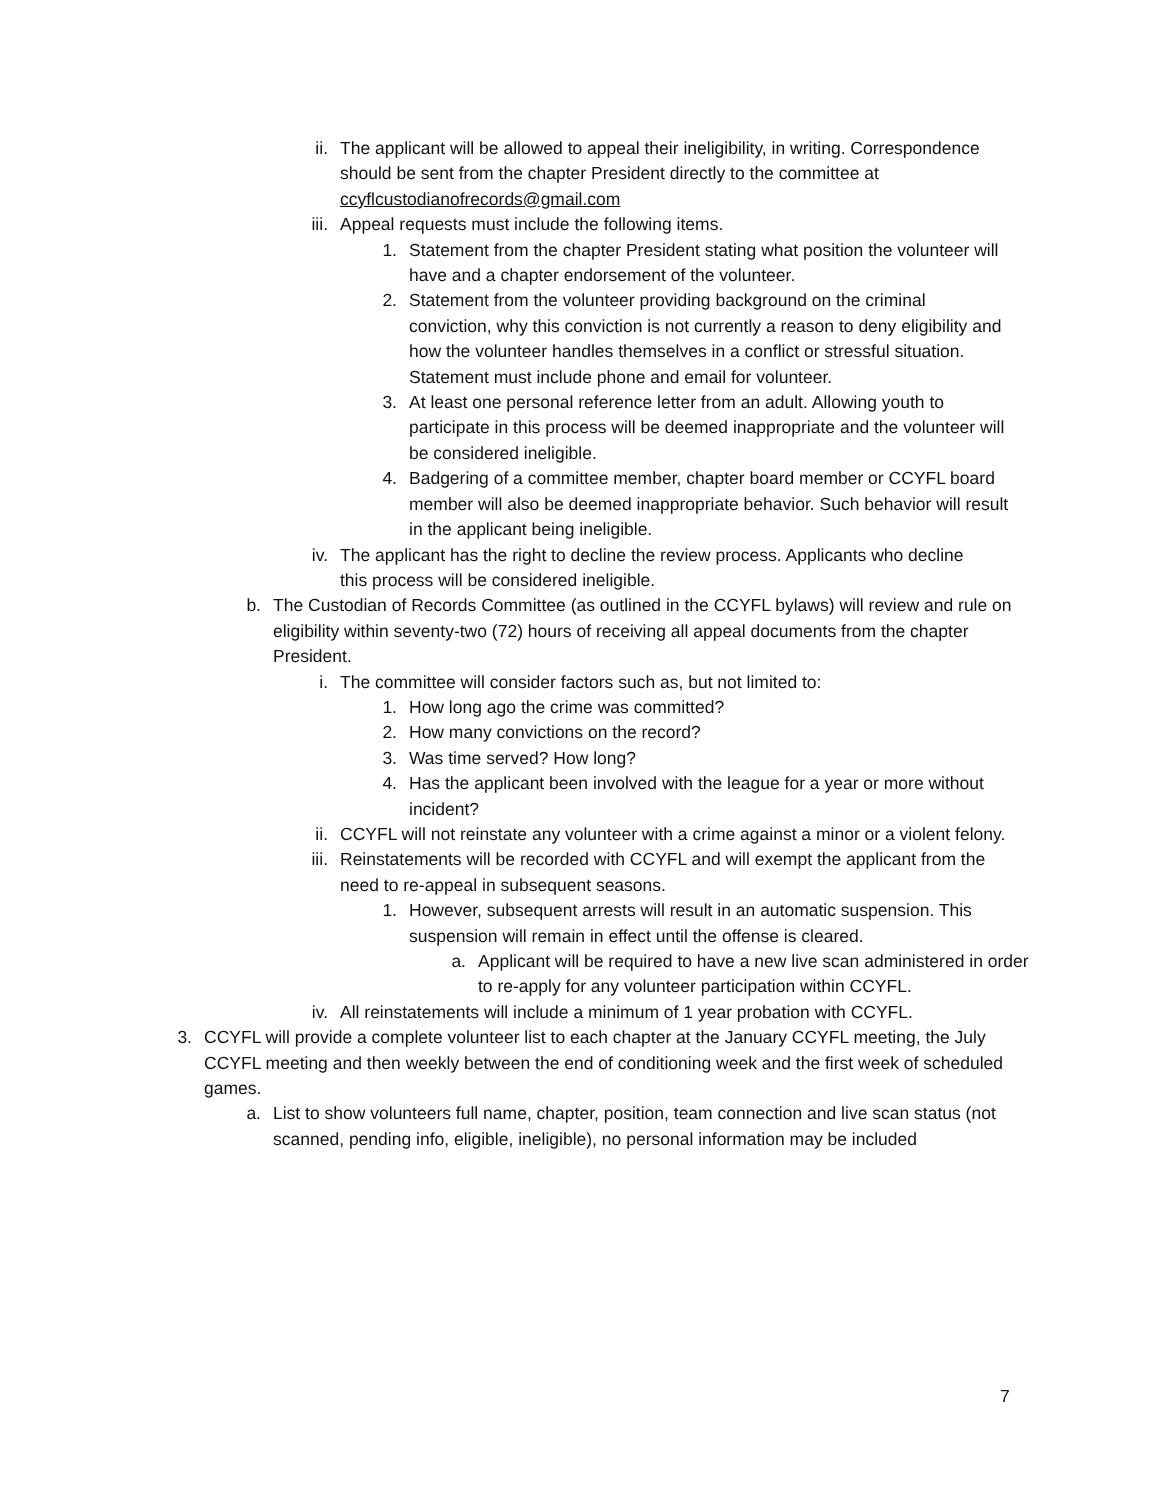ii. The applicant will be allowed to appeal their ineligibility, in writing. Correspondence should be sent from the chapter President directly to the committee at ccyflcustodianofrecords@gmail.com
iii.
Appeal requests must include the following items.
1. Statement from the chapter President stating what position the volunteer will have and a chapter endorsement of the volunteer.
2. Statement from the volunteer providing background on the criminal conviction, why this conviction is not currently a reason to deny eligibility and how the volunteer handles themselves in a conflict or stressful situation. Statement must include phone and email for volunteer.
3. At least one personal reference letter from an adult. Allowing youth to participate in this process will be deemed inappropriate and the volunteer will be considered ineligible.
4. Badgering of a committee member, chapter board member or CCYFL board member will also be deemed inappropriate behavior. Such behavior will result in the applicant being ineligible.
iv. The applicant has the right to decline the review process. Applicants who decline this process will be considered ineligible.
b. The Custodian of Records Committee (as outlined in the CCYFL bylaws) will review and rule on eligibility within seventy-two (72) hours of receiving all appeal documents from the chapter President.
i. The committee will consider factors such as, but not limited to:
1. How long ago the crime was committed?
2. How many convictions on the record?
3. Was time served? How long?
4. Has the applicant been involved with the league for a year or more without incident?
ii. CCYFL will not reinstate any volunteer with a crime against a minor or a violent felony.
iii.
Reinstatements will be recorded with CCYFL and will exempt the applicant from the need to re-appeal in subsequent seasons.
1. However, subsequent arrests will result in an automatic suspension. This suspension will remain in effect until the offense is cleared.
a. Applicant will be required to have a new live scan administered in order to re-apply for any volunteer participation within CCYFL.
iv. All reinstatements will include a minimum of 1 year probation with CCYFL.
3. CCYFL will provide a complete volunteer list to each chapter at the January CCYFL meeting, the July CCYFL meeting and then weekly between the end of conditioning week and the first week of scheduled games.
a. List to show volunteers full name, chapter, position, team connection and live scan status (not scanned, pending info, eligible, ineligible), no personal information may be included
7